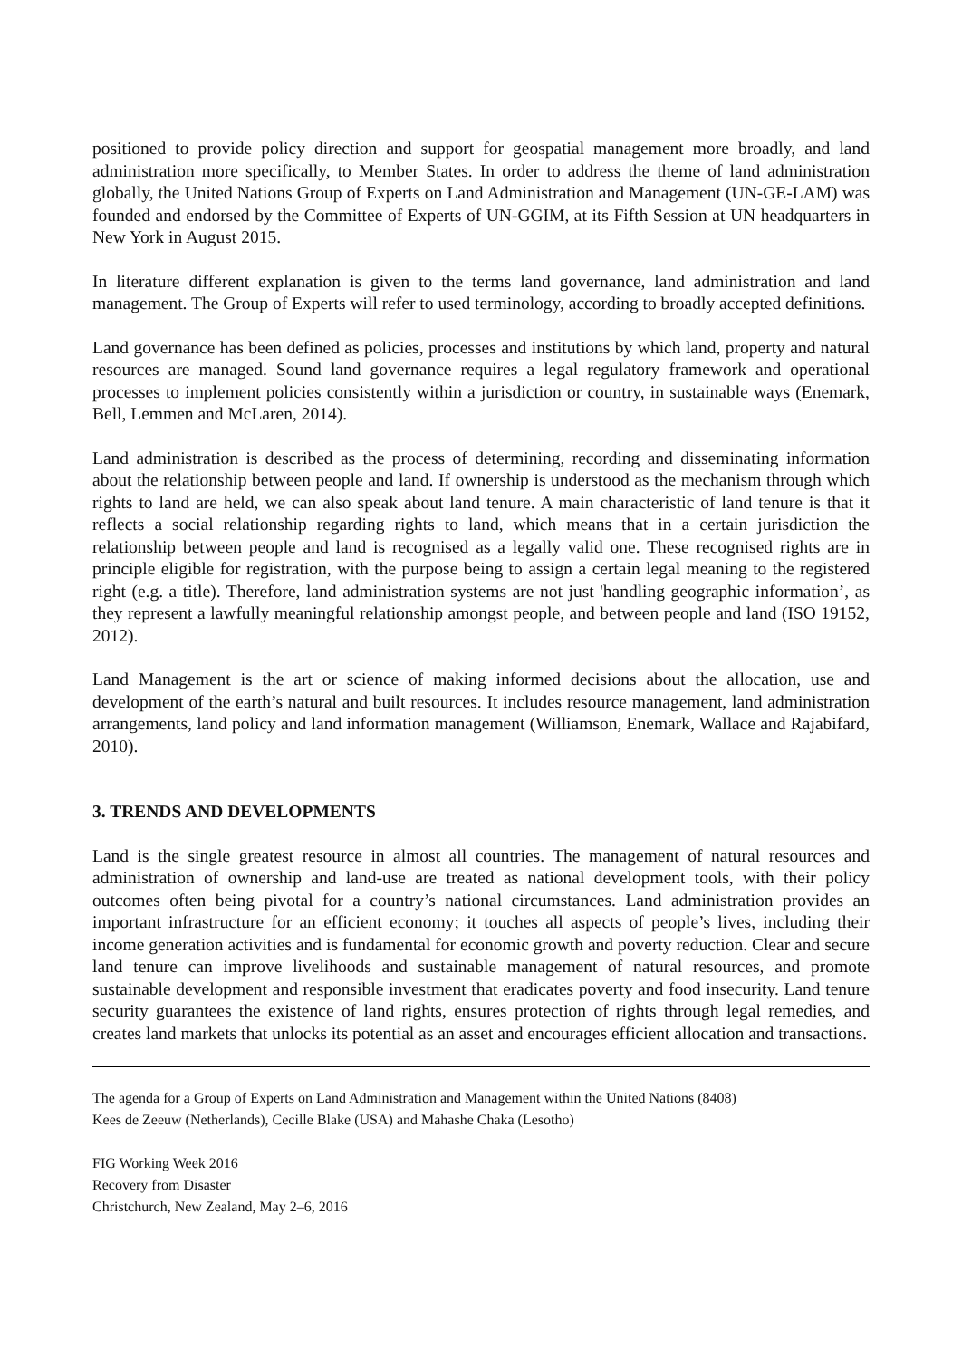positioned to provide policy direction and support for geospatial management more broadly, and land administration more specifically, to Member States. In order to address the theme of land administration globally, the United Nations Group of Experts on Land Administration and Management (UN-GE-LAM) was founded and endorsed by the Committee of Experts of UN-GGIM, at its Fifth Session at UN headquarters in New York in August 2015.
In literature different explanation is given to the terms land governance, land administration and land management. The Group of Experts will refer to used terminology, according to broadly accepted definitions.
Land governance has been defined as policies, processes and institutions by which land, property and natural resources are managed. Sound land governance requires a legal regulatory framework and operational processes to implement policies consistently within a jurisdiction or country, in sustainable ways (Enemark, Bell, Lemmen and McLaren, 2014).
Land administration is described as the process of determining, recording and disseminating information about the relationship between people and land. If ownership is understood as the mechanism through which rights to land are held, we can also speak about land tenure. A main characteristic of land tenure is that it reflects a social relationship regarding rights to land, which means that in a certain jurisdiction the relationship between people and land is recognised as a legally valid one. These recognised rights are in principle eligible for registration, with the purpose being to assign a certain legal meaning to the registered right (e.g. a title). Therefore, land administration systems are not just 'handling geographic information’, as they represent a lawfully meaningful relationship amongst people, and between people and land (ISO 19152, 2012).
Land Management is the art or science of making informed decisions about the allocation, use and development of the earth’s natural and built resources. It includes resource management, land administration arrangements, land policy and land information management (Williamson, Enemark, Wallace and Rajabifard, 2010).
3. TRENDS AND DEVELOPMENTS
Land is the single greatest resource in almost all countries. The management of natural resources and administration of ownership and land-use are treated as national development tools, with their policy outcomes often being pivotal for a country’s national circumstances. Land administration provides an important infrastructure for an efficient economy; it touches all aspects of people’s lives, including their income generation activities and is fundamental for economic growth and poverty reduction. Clear and secure land tenure can improve livelihoods and sustainable management of natural resources, and promote sustainable development and responsible investment that eradicates poverty and food insecurity. Land tenure security guarantees the existence of land rights, ensures protection of rights through legal remedies, and creates land markets that unlocks its potential as an asset and encourages efficient allocation and transactions.
The agenda for a Group of Experts on Land Administration and Management within the United Nations (8408)
Kees de Zeeuw (Netherlands), Cecille Blake (USA) and Mahashe Chaka (Lesotho)
FIG Working Week 2016
Recovery from Disaster
Christchurch, New Zealand, May 2–6, 2016